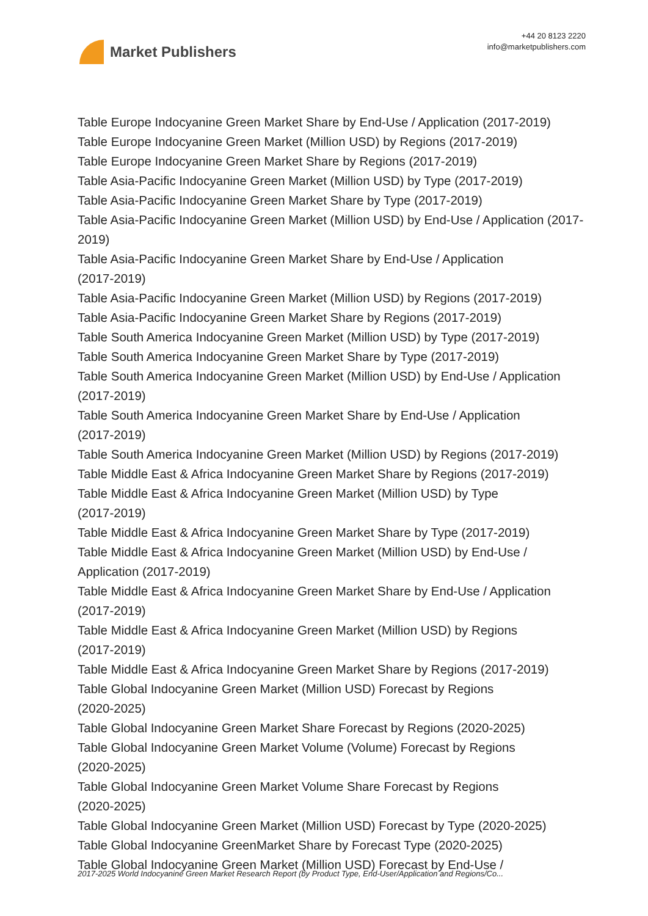Market Publishers
+44 20 8123 2220
info@marketpublishers.com
Table Europe Indocyanine Green Market Share by End-Use / Application (2017-2019)
Table Europe Indocyanine Green Market (Million USD) by Regions (2017-2019)
Table Europe Indocyanine Green Market Share by Regions (2017-2019)
Table Asia-Pacific Indocyanine Green Market (Million USD) by Type (2017-2019)
Table Asia-Pacific Indocyanine Green Market Share by Type (2017-2019)
Table Asia-Pacific Indocyanine Green Market (Million USD) by End-Use / Application (2017-2019)
Table Asia-Pacific Indocyanine Green Market Share by End-Use / Application
(2017-2019)
Table Asia-Pacific Indocyanine Green Market (Million USD) by Regions (2017-2019)
Table Asia-Pacific Indocyanine Green Market Share by Regions (2017-2019)
Table South America Indocyanine Green Market (Million USD) by Type (2017-2019)
Table South America Indocyanine Green Market Share by Type (2017-2019)
Table South America Indocyanine Green Market (Million USD) by End-Use / Application (2017-2019)
Table South America Indocyanine Green Market Share by End-Use / Application
(2017-2019)
Table South America Indocyanine Green Market (Million USD) by Regions (2017-2019)
Table Middle East & Africa Indocyanine Green Market Share by Regions (2017-2019)
Table Middle East & Africa Indocyanine Green Market (Million USD) by Type
(2017-2019)
Table Middle East & Africa Indocyanine Green Market Share by Type (2017-2019)
Table Middle East & Africa Indocyanine Green Market (Million USD) by End-Use /
Application (2017-2019)
Table Middle East & Africa Indocyanine Green Market Share by End-Use / Application
(2017-2019)
Table Middle East & Africa Indocyanine Green Market (Million USD) by Regions
(2017-2019)
Table Middle East & Africa Indocyanine Green Market Share by Regions (2017-2019)
Table Global Indocyanine Green Market (Million USD) Forecast by Regions
(2020-2025)
Table Global Indocyanine Green Market Share Forecast by Regions (2020-2025)
Table Global Indocyanine Green Market Volume (Volume) Forecast by Regions
(2020-2025)
Table Global Indocyanine Green Market Volume Share Forecast by Regions
(2020-2025)
Table Global Indocyanine Green Market (Million USD) Forecast by Type (2020-2025)
Table Global Indocyanine GreenMarket Share by Forecast Type (2020-2025)
Table Global Indocyanine Green Market (Million USD) Forecast by End-Use /
2017-2025 World Indocyanine Green Market Research Report (by Product Type, End-User/Application and Regions/Co...